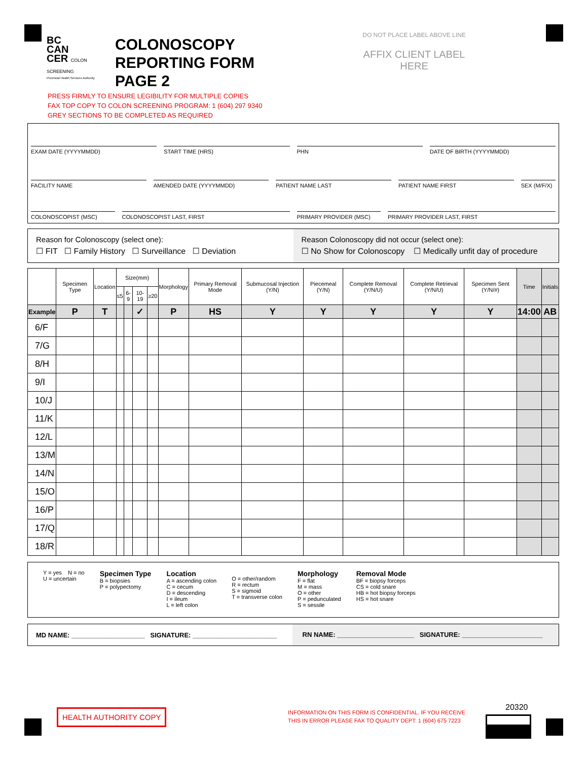BC
CAN
CER COLON SCREENING
Provincial Health Services Authority
COLONOSCOPY
REPORTING FORM
PAGE 2
DO NOT PLACE LABEL ABOVE LINE
AFFIX CLIENT LABEL HERE
PRESS FIRMLY TO ENSURE LEGIBILITY FOR MULTIPLE COPIES
FAX TOP COPY TO COLON SCREENING PROGRAM: 1 (604) 297 9340
GREY SECTIONS TO BE COMPLETED AS REQUIRED
EXAM DATE (YYYYMMDD) START TIME (HRS) PHN DATE OF BIRTH (YYYYMMDD)
FACILITY NAME AMENDED DATE (YYYYMMDD) PATIENT NAME LAST PATIENT NAME FIRST SEX (M/F/X)
COLONOSCOPIST (MSC) COLONOSCOPIST LAST, FIRST PRIMARY PROVIDER (MSC) PRIMARY PROVIDER LAST, FIRST
Reason for Colonoscopy (select one):
☐ FIT ☐ Family History ☐ Surveillance ☐ Deviation
Reason Colonoscopy did not occur (select one):
☐ No Show for Colonoscopy ☐ Medically unfit day of procedure
| | Specimen Type | Location | Size(mm) | | | | Morphology | Primary Removal Mode | Submucosal Injection (Y/N) | Piecemeal (Y/N) | Complete Removal (Y/N/U) | Complete Retrieval (Y/N/U) | Specimen Sent (Y/N/#) | Time | Initials |
| --- | --- | --- | --- | --- | --- | --- | --- | --- | --- | --- | --- | --- | --- | --- | --- |
| | | | ≤5 | 6-9 | 10-19 | ≥20 | | | | | | | | | |
| Example | P | T | | | ✓ | | P | HS | Y | Y | Y | Y | Y | 14:00 | AB |
| 6/F | | | | | | | | | | | | | | | |
| 7/G | | | | | | | | | | | | | | | |
| 8/H | | | | | | | | | | | | | | | |
| 9/I | | | | | | | | | | | | | | | |
| 10/J | | | | | | | | | | | | | | | |
| 11/K | | | | | | | | | | | | | | | |
| 12/L | | | | | | | | | | | | | | | |
| 13/M | | | | | | | | | | | | | | | |
| 14/N | | | | | | | | | | | | | | | |
| 15/O | | | | | | | | | | | | | | | |
| 16/P | | | | | | | | | | | | | | | |
| 17/Q | | | | | | | | | | | | | | | |
| 18/R | | | | | | | | | | | | | | | |
Y = yes N = no
U = uncertain
Specimen Type
B = biopsies
P = polypectomy
Location
A = ascending colon
C = cecum
D = descending
I = ileum
L = left colon
O = other/random
R = rectum
S = sigmoid
T = transverse colon
Morphology
F = flat
M = mass
O = other
P = pedunculated
S = sessile
Removal Mode
BF = biopsy forceps
CS = cold snare
HB = hot biopsy forceps
HS = hot snare
MD NAME: ____________________ SIGNATURE: _______________________
RN NAME: _____________________ SIGNATURE: ______________________
HEALTH AUTHORITY COPY
INFORMATION ON THIS FORM IS CONFIDENTIAL. IF YOU RECEIVE
THIS IN ERROR PLEASE FAX TO QUALITY DEPT: 1 (604) 675 7223
20320